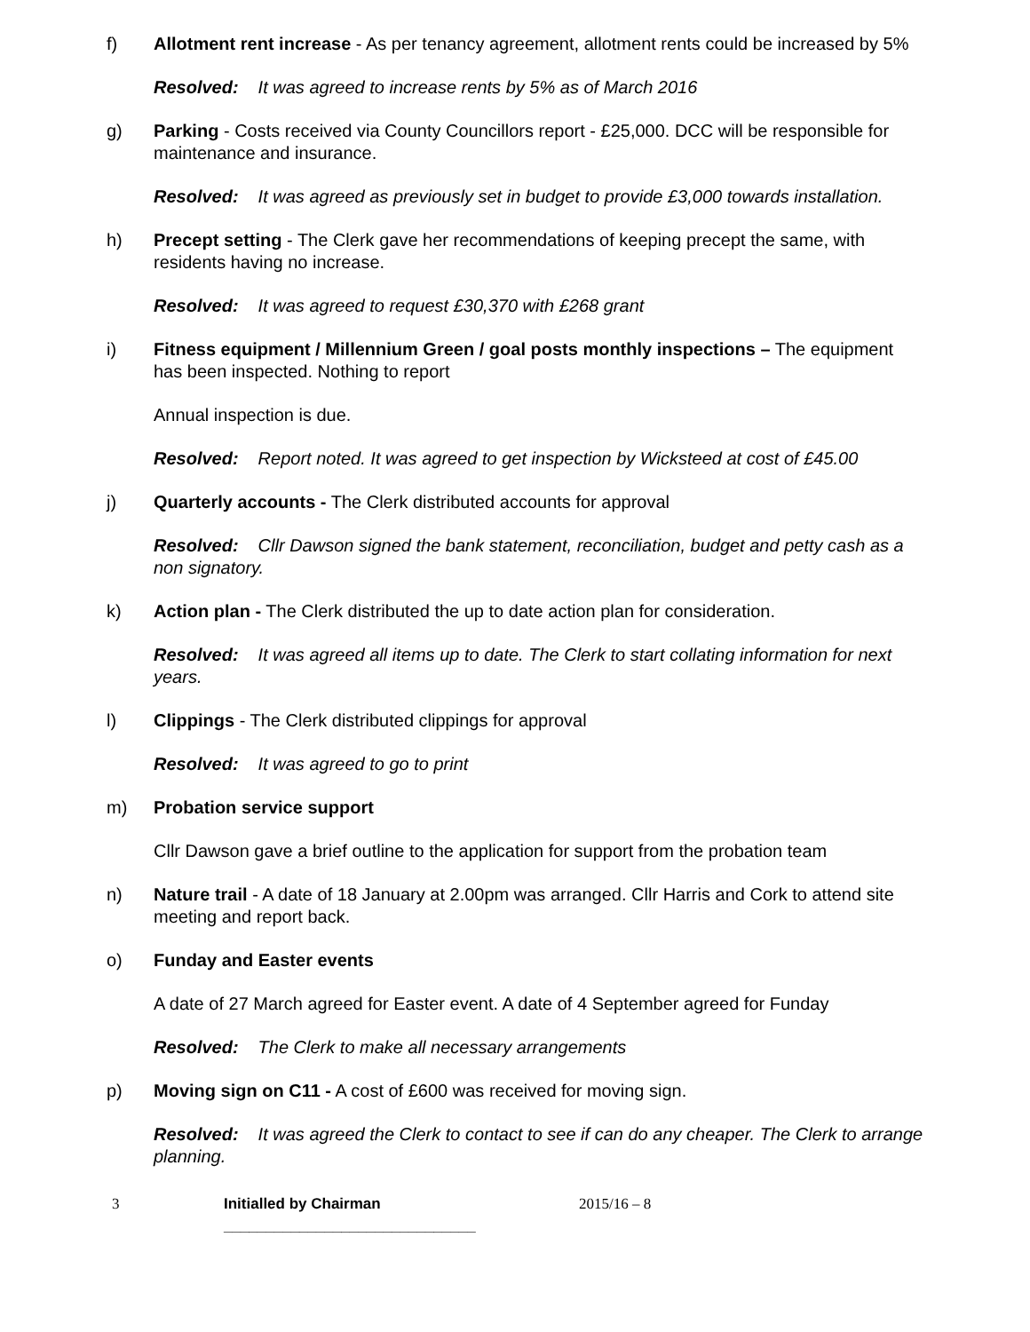f) Allotment rent increase - As per tenancy agreement, allotment rents could be increased by 5%
Resolved: It was agreed to increase rents by 5% as of March 2016
g) Parking - Costs received via County Councillors report - £25,000. DCC will be responsible for maintenance and insurance.
Resolved: It was agreed as previously set in budget to provide £3,000 towards installation.
h) Precept setting - The Clerk gave her recommendations of keeping precept the same, with residents having no increase.
Resolved: It was agreed to request £30,370 with £268 grant
i) Fitness equipment / Millennium Green / goal posts monthly inspections – The equipment has been inspected. Nothing to report
Annual inspection is due.
Resolved: Report noted. It was agreed to get inspection by Wicksteed at cost of £45.00
j) Quarterly accounts - The Clerk distributed accounts for approval
Resolved: Cllr Dawson signed the bank statement, reconciliation, budget and petty cash as a non signatory.
k) Action plan - The Clerk distributed the up to date action plan for consideration.
Resolved: It was agreed all items up to date. The Clerk to start collating information for next years.
l) Clippings - The Clerk distributed clippings for approval
Resolved: It was agreed to go to print
m) Probation service support
Cllr Dawson gave a brief outline to the application for support from the probation team
n) Nature trail - A date of 18 January at 2.00pm was arranged. Cllr Harris and Cork to attend site meeting and report back.
o) Funday and Easter events
A date of 27 March agreed for Easter event. A date of 4 September agreed for Funday
Resolved: The Clerk to make all necessary arrangements
p) Moving sign on C11 - A cost of £600 was received for moving sign.
Resolved: It was agreed the Clerk to contact to see if can do any cheaper. The Clerk to arrange planning.
3 Initialled by Chairman ______________________________
2015/16 – 8